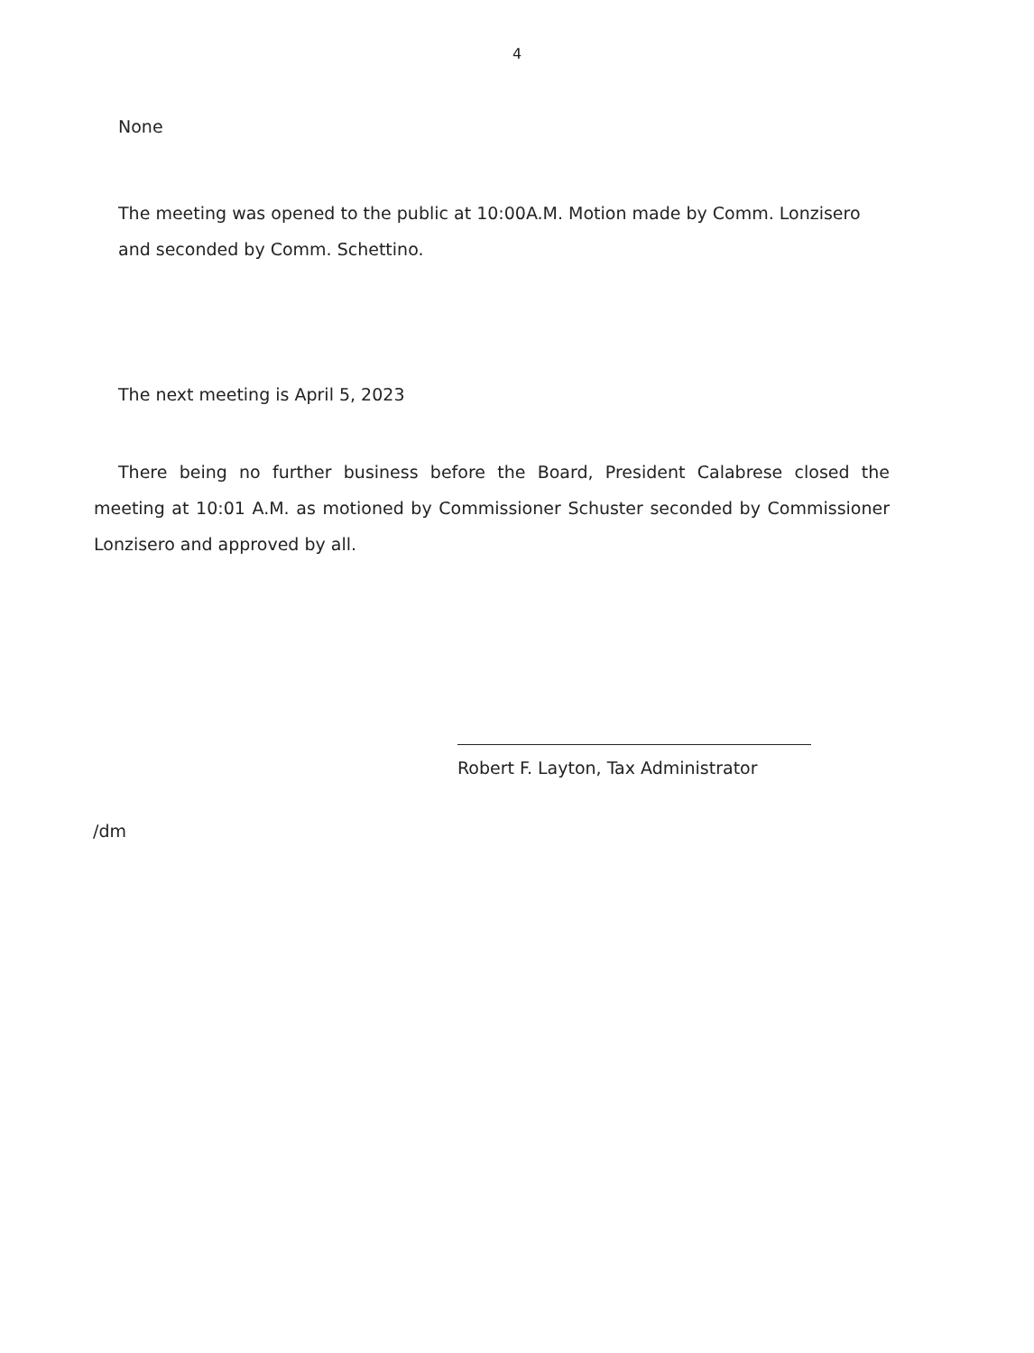4
None
The meeting was opened to the public at 10:00A.M. Motion made by Comm. Lonzisero and seconded by Comm. Schettino.
The next meeting is April 5, 2023
There being no further business before the Board, President Calabrese closed the meeting at 10:01 A.M. as motioned by Commissioner Schuster seconded by Commissioner Lonzisero and approved by all.
Robert F. Layton, Tax Administrator
/dm